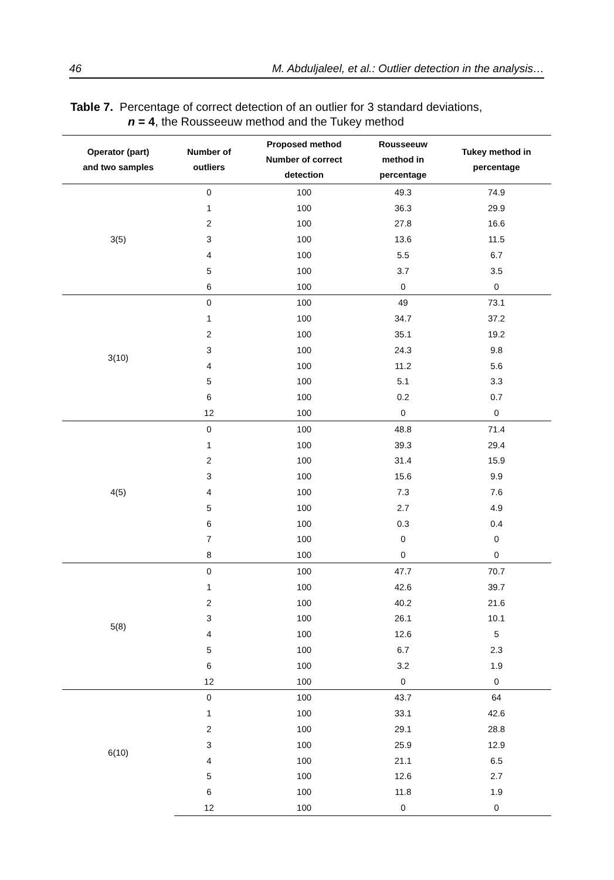46 M. Abduljaleel, et al.: Outlier detection in the analysis…
Table 7. Percentage of correct detection of an outlier for 3 standard deviations,
n = 4, the Rousseeuw method and the Tukey method
| Operator (part) and two samples | Number of outliers | Proposed method Number of correct detection | Rousseeuw method in percentage | Tukey method in percentage |
| --- | --- | --- | --- | --- |
| 3(5) | 0 | 100 | 49.3 | 74.9 |
| | 1 | 100 | 36.3 | 29.9 |
| | 2 | 100 | 27.8 | 16.6 |
| | 3 | 100 | 13.6 | 11.5 |
| | 4 | 100 | 5.5 | 6.7 |
| | 5 | 100 | 3.7 | 3.5 |
| | 6 | 100 | 0 | 0 |
| 3(10) | 0 | 100 | 49 | 73.1 |
| | 1 | 100 | 34.7 | 37.2 |
| | 2 | 100 | 35.1 | 19.2 |
| | 3 | 100 | 24.3 | 9.8 |
| | 4 | 100 | 11.2 | 5.6 |
| | 5 | 100 | 5.1 | 3.3 |
| | 6 | 100 | 0.2 | 0.7 |
| | 12 | 100 | 0 | 0 |
| 4(5) | 0 | 100 | 48.8 | 71.4 |
| | 1 | 100 | 39.3 | 29.4 |
| | 2 | 100 | 31.4 | 15.9 |
| | 3 | 100 | 15.6 | 9.9 |
| | 4 | 100 | 7.3 | 7.6 |
| | 5 | 100 | 2.7 | 4.9 |
| | 6 | 100 | 0.3 | 0.4 |
| | 7 | 100 | 0 | 0 |
| | 8 | 100 | 0 | 0 |
| 5(8) | 0 | 100 | 47.7 | 70.7 |
| | 1 | 100 | 42.6 | 39.7 |
| | 2 | 100 | 40.2 | 21.6 |
| | 3 | 100 | 26.1 | 10.1 |
| | 4 | 100 | 12.6 | 5 |
| | 5 | 100 | 6.7 | 2.3 |
| | 6 | 100 | 3.2 | 1.9 |
| | 12 | 100 | 0 | 0 |
| 6(10) | 0 | 100 | 43.7 | 64 |
| | 1 | 100 | 33.1 | 42.6 |
| | 2 | 100 | 29.1 | 28.8 |
| | 3 | 100 | 25.9 | 12.9 |
| | 4 | 100 | 21.1 | 6.5 |
| | 5 | 100 | 12.6 | 2.7 |
| | 6 | 100 | 11.8 | 1.9 |
| | 12 | 100 | 0 | 0 |